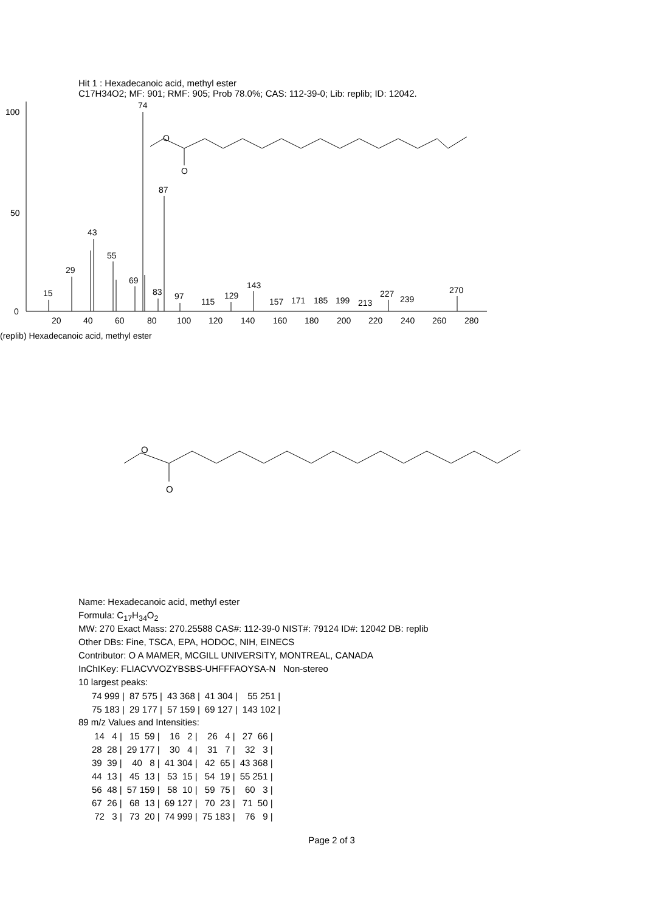Hit 1 : Hexadecanoic acid, methyl ester
C17H34O2; MF: 901; RMF: 905; Prob 78.0%; CAS: 112-39-0; Lib: replib; ID: 12042.
100
50
0
15
29
43
55
69
74
83
87
97
115
129
143
157
171
185
199
213
227
239
270
20
40
60
80
100
120
140
160
180
200
220
240
260
280
O
O
(replib) Hexadecanoic acid, methyl ester
O
O
Name: Hexadecanoic acid, methyl ester
Formula: C<sub>17</sub>H<sub>34</sub>O<sub>2</sub>
MW: 270 Exact Mass: 270.25588 CAS#: 112-39-0 NIST#: 79124 ID#: 12042 DB: replib
Other DBs: Fine, TSCA, EPA, HODOC, NIH, EINECS
Contributor: O A MAMER, MCGILL UNIVERSITY, MONTREAL, CANADA
InChIKey: FLIACVVOZYBSBS-UHFFFAOYSA-N Non-stereo
10 largest peaks:
| 74 999 / | 87 575 / | 43 368 / | 41 304 / | 55 251 / |
| 75 183 / | 29 177 / | 57 159 / | 69 127 / | 143 102 / |
89 m/z Values and Intensities:
| 14 4 / | 15 59 / | 16 2 / | 26 4 / | 27 66 / |
| 28 28 / | 29 177 / | 30 4 / | 31 7 / | 32 3 / |
| 39 39 / | 40 8 / | 41 304 / | 42 65 / | 43 368 / |
| 44 13 / | 45 13 / | 53 15 / | 54 19 / | 55 251 / |
| 56 48 / | 57 159 / | 58 10 / | 59 75 / | 60 3 / |
| 67 26 / | 68 13 / | 69 127 / | 70 23 / | 71 50 / |
| 72 3 / | 73 20 / | 74 999 / | 75 183 / | 76 9 / |
Page 2 of 3